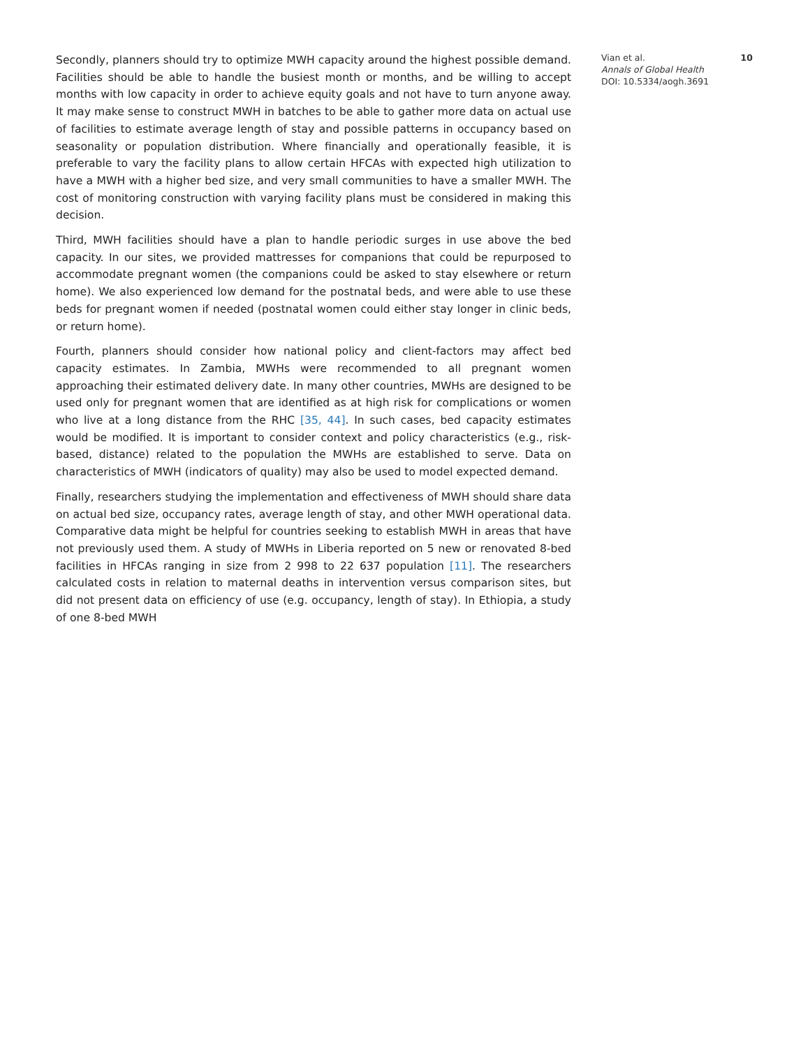Secondly, planners should try to optimize MWH capacity around the highest possible demand. Facilities should be able to handle the busiest month or months, and be willing to accept months with low capacity in order to achieve equity goals and not have to turn anyone away. It may make sense to construct MWH in batches to be able to gather more data on actual use of facilities to estimate average length of stay and possible patterns in occupancy based on seasonality or population distribution. Where financially and operationally feasible, it is preferable to vary the facility plans to allow certain HFCAs with expected high utilization to have a MWH with a higher bed size, and very small communities to have a smaller MWH. The cost of monitoring construction with varying facility plans must be considered in making this decision.
Third, MWH facilities should have a plan to handle periodic surges in use above the bed capacity. In our sites, we provided mattresses for companions that could be repurposed to accommodate pregnant women (the companions could be asked to stay elsewhere or return home). We also experienced low demand for the postnatal beds, and were able to use these beds for pregnant women if needed (postnatal women could either stay longer in clinic beds, or return home).
Fourth, planners should consider how national policy and client-factors may affect bed capacity estimates. In Zambia, MWHs were recommended to all pregnant women approaching their estimated delivery date. In many other countries, MWHs are designed to be used only for pregnant women that are identified as at high risk for complications or women who live at a long distance from the RHC [35, 44]. In such cases, bed capacity estimates would be modified. It is important to consider context and policy characteristics (e.g., risk-based, distance) related to the population the MWHs are established to serve. Data on characteristics of MWH (indicators of quality) may also be used to model expected demand.
Finally, researchers studying the implementation and effectiveness of MWH should share data on actual bed size, occupancy rates, average length of stay, and other MWH operational data. Comparative data might be helpful for countries seeking to establish MWH in areas that have not previously used them. A study of MWHs in Liberia reported on 5 new or renovated 8-bed facilities in HFCAs ranging in size from 2 998 to 22 637 population [11]. The researchers calculated costs in relation to maternal deaths in intervention versus comparison sites, but did not present data on efficiency of use (e.g. occupancy, length of stay). In Ethiopia, a study of one 8-bed MWH
Vian et al. 10
Annals of Global Health
DOI: 10.5334/aogh.3691